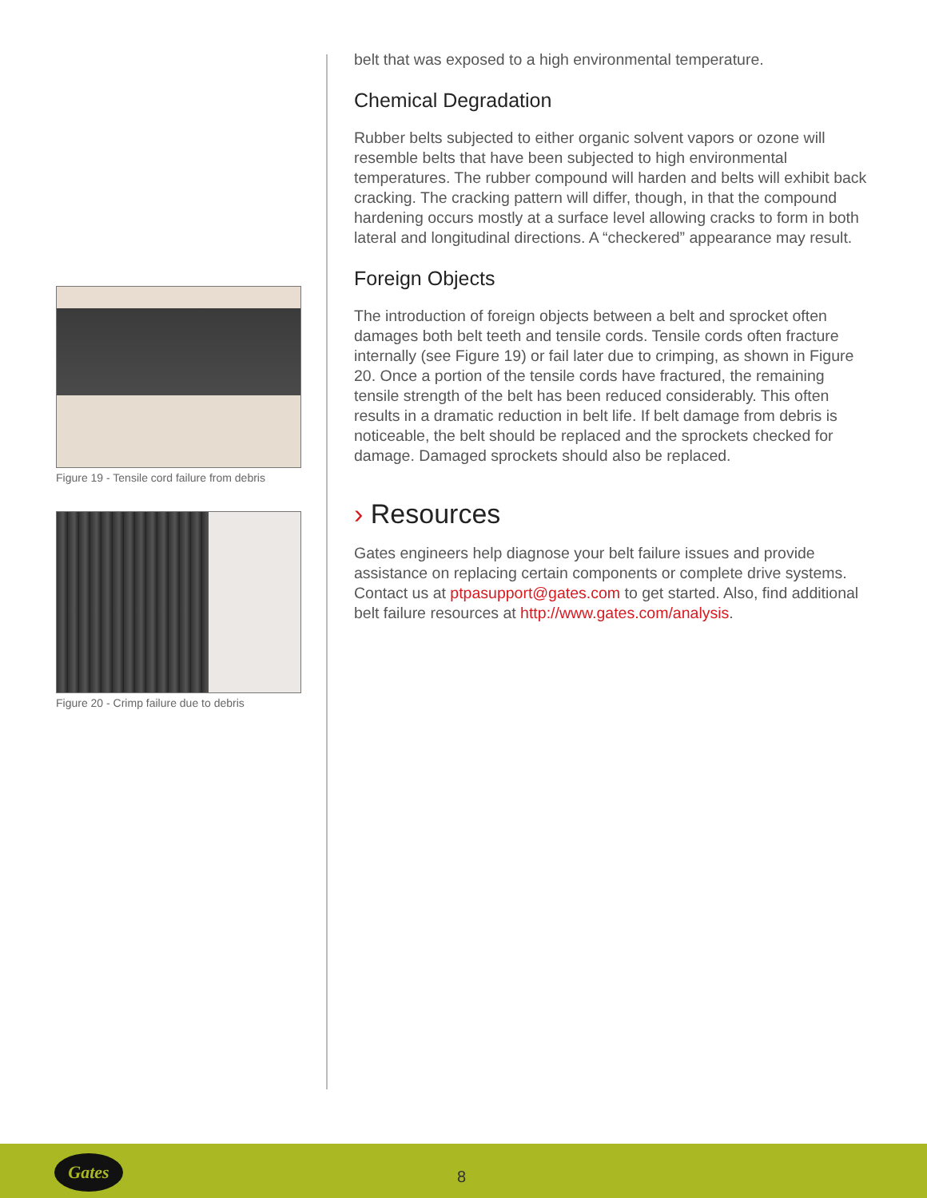belt that was exposed to a high environmental temperature.
Chemical Degradation
Rubber belts subjected to either organic solvent vapors or ozone will resemble belts that have been subjected to high environmental temperatures. The rubber compound will harden and belts will exhibit back cracking. The cracking pattern will differ, though, in that the compound hardening occurs mostly at a surface level allowing cracks to form in both lateral and longitudinal directions. A “checkered” appearance may result.
Foreign Objects
The introduction of foreign objects between a belt and sprocket often damages both belt teeth and tensile cords. Tensile cords often fracture internally (see Figure 19) or fail later due to crimping, as shown in Figure 20. Once a portion of the tensile cords have fractured, the remaining tensile strength of the belt has been reduced considerably. This often results in a dramatic reduction in belt life. If belt damage from debris is noticeable, the belt should be replaced and the sprockets checked for damage. Damaged sprockets should also be replaced.
› Resources
Gates engineers help diagnose your belt failure issues and provide assistance on replacing certain components or complete drive systems. Contact us at ptpasupport@gates.com to get started. Also, find additional belt failure resources at http://www.gates.com/analysis.
Figure 19 - Tensile cord failure from debris
Figure 20 - Crimp failure due to debris
Gates
8